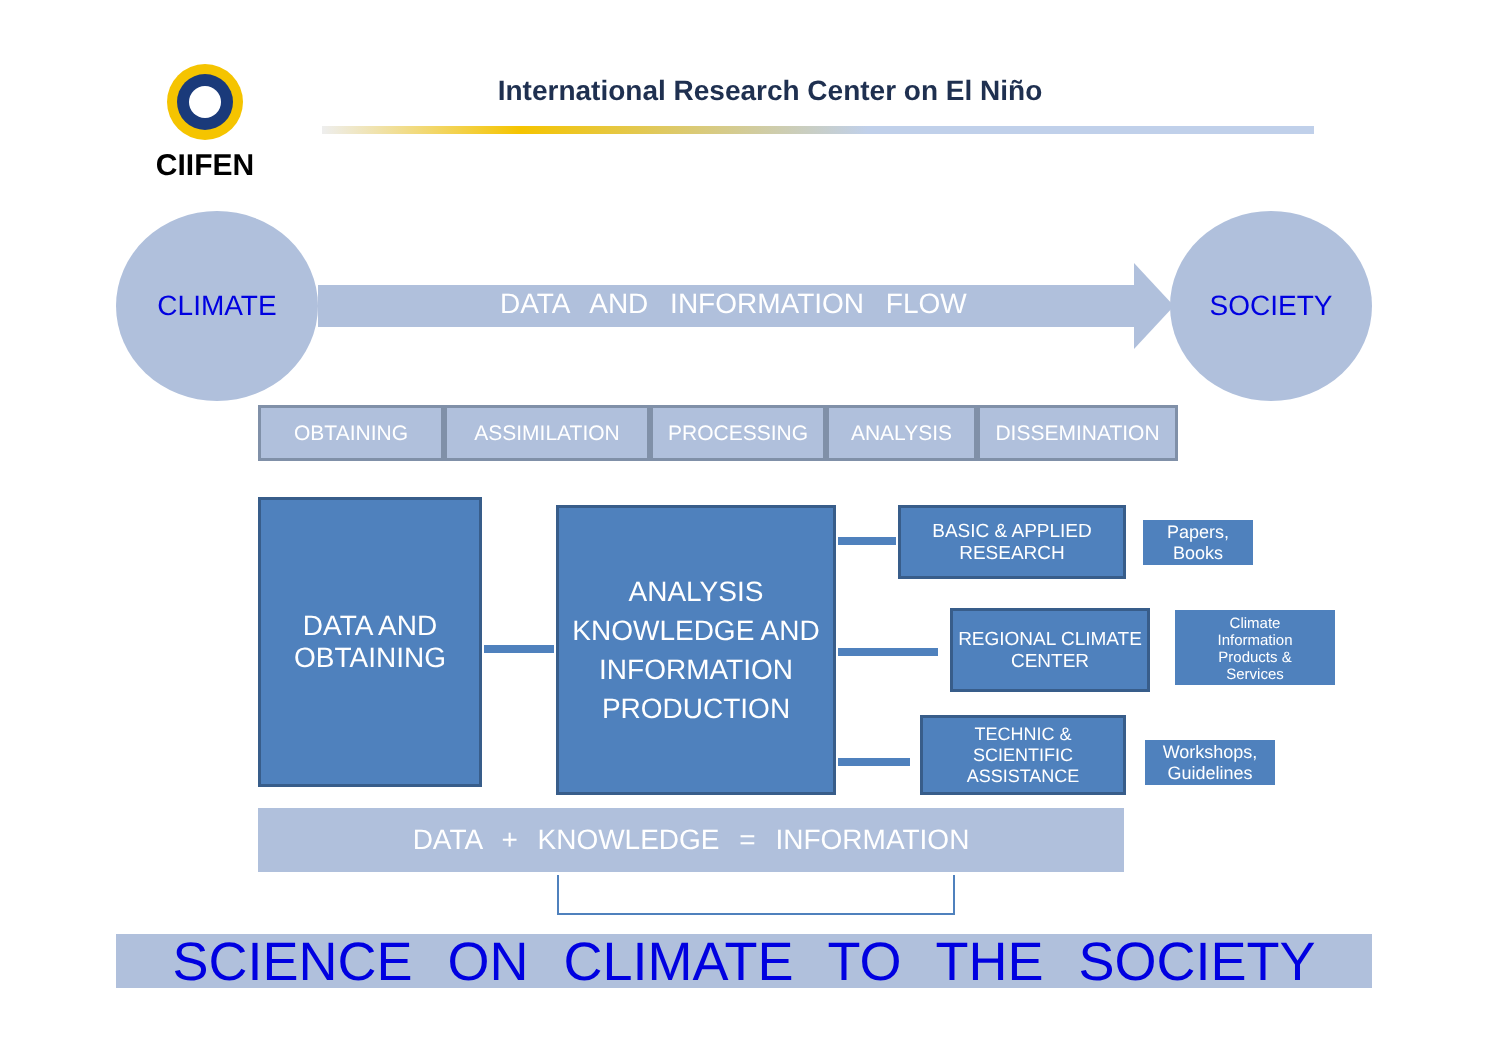CIIFEN
International Research Center on El Niño
CLIMATE SOCIETY
DATA AND INFORMATION FLOW
OBTAINING ASSIMILATION PROCESSING ANALYSIS DISSEMINATION
DATA AND
OBTAINING
ANALYSIS
KNOWLEDGE AND
INFORMATION
PRODUCTION
BASIC & APPLIED
RESEARCH
REGIONAL CLIMATE
CENTER
TECHNIC &
SCIENTIFIC
ASSISTANCE
Papers,
Books
Climate
Information
Products &
Services
Workshops,
Guidelines
DATA + KNOWLEDGE = INFORMATION
SCIENCE ON CLIMATE TO THE SOCIETY